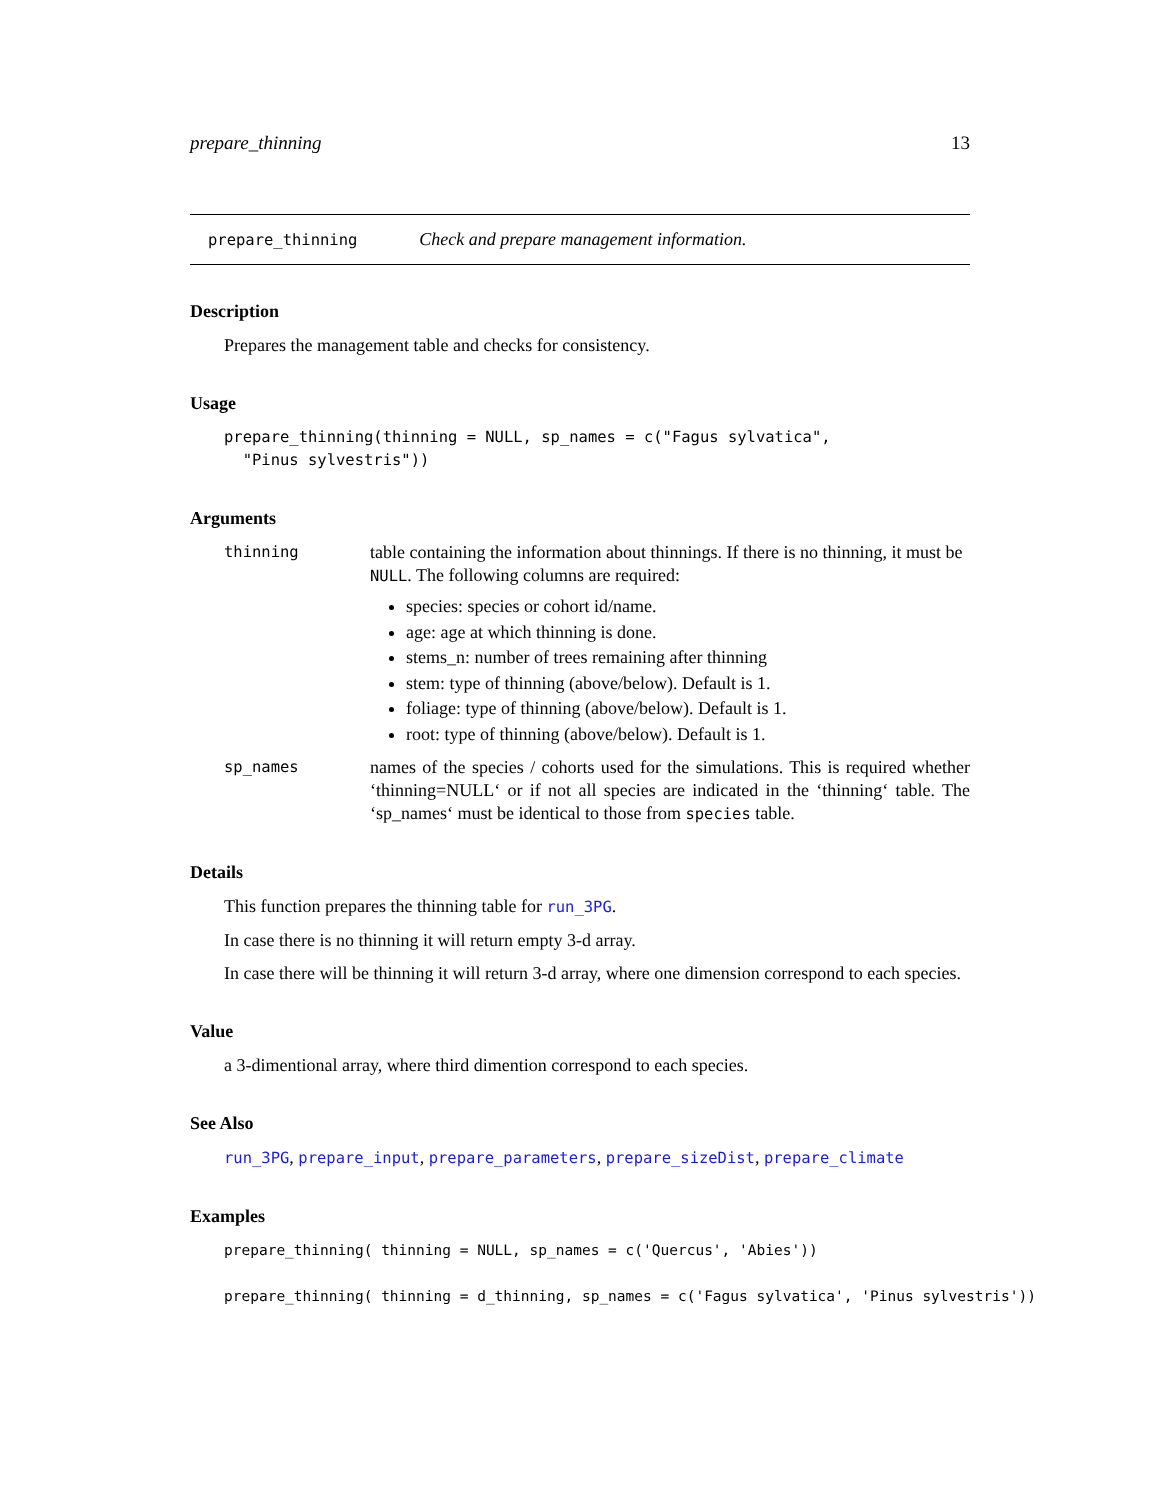prepare_thinning 13
prepare_thinning Check and prepare management information.
Description
Prepares the management table and checks for consistency.
Usage
prepare_thinning(thinning = NULL, sp_names = c("Fagus sylvatica",
  "Pinus sylvestris"))
Arguments
thinning
table containing the information about thinnings. If there is no thinning, it must be NULL. The following columns are required:
species: species or cohort id/name.
age: age at which thinning is done.
stems_n: number of trees remaining after thinning
stem: type of thinning (above/below). Default is 1.
foliage: type of thinning (above/below). Default is 1.
root: type of thinning (above/below). Default is 1.
sp_names
names of the species / cohorts used for the simulations. This is required whether ‘thinning=NULL‘ or if not all species are indicated in the ‘thinning‘ table. The ‘sp_names‘ must be identical to those from species table.
Details
This function prepares the thinning table for run_3PG.
In case there is no thinning it will return empty 3-d array.
In case there will be thinning it will return 3-d array, where one dimension correspond to each species.
Value
a 3-dimentional array, where third dimention correspond to each species.
See Also
run_3PG, prepare_input, prepare_parameters, prepare_sizeDist, prepare_climate
Examples
prepare_thinning( thinning = NULL, sp_names = c('Quercus', 'Abies'))

prepare_thinning( thinning = d_thinning, sp_names = c('Fagus sylvatica', 'Pinus sylvestris'))